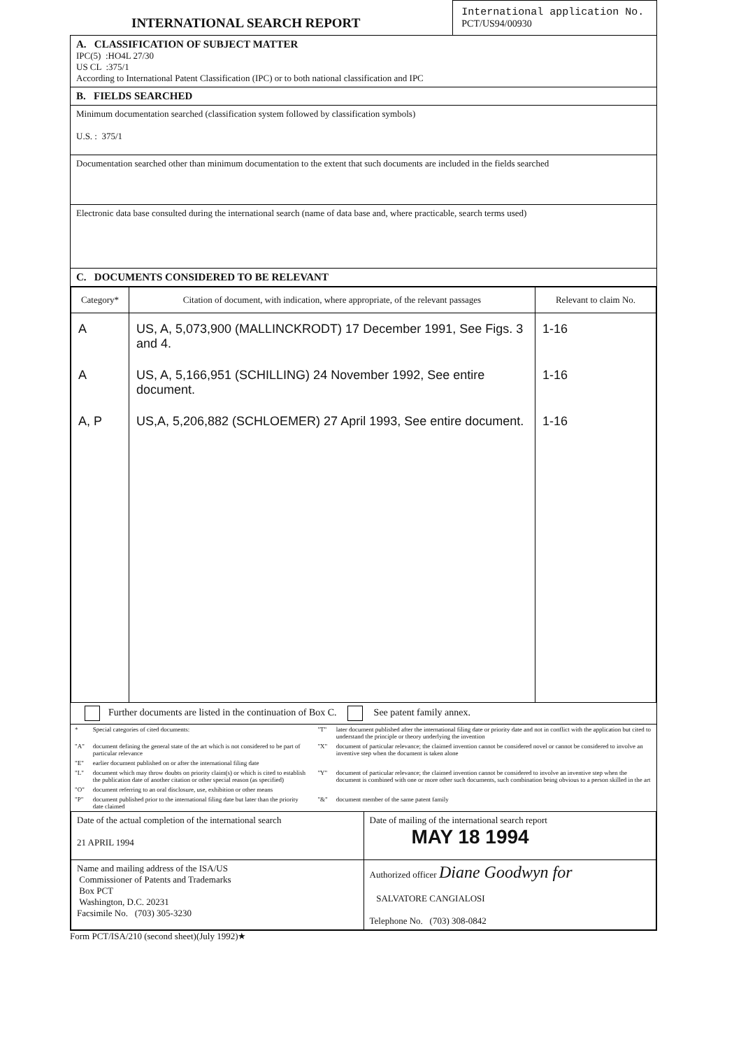INTERNATIONAL SEARCH REPORT
International application No.
PCT/US94/00930
A. CLASSIFICATION OF SUBJECT MATTER
IPC(5) :HO4L 27/30
US CL :375/1
According to International Patent Classification (IPC) or to both national classification and IPC
B. FIELDS SEARCHED
Minimum documentation searched (classification system followed by classification symbols)
U.S. : 375/1
Documentation searched other than minimum documentation to the extent that such documents are included in the fields searched
Electronic data base consulted during the international search (name of data base and, where practicable, search terms used)
C. DOCUMENTS CONSIDERED TO BE RELEVANT
| Category* | Citation of document, with indication, where appropriate, of the relevant passages | Relevant to claim No. |
| --- | --- | --- |
| A | US, A, 5,073,900 (MALLINCKRODT) 17 December 1991, See Figs. 3 and 4. | 1-16 |
| A | US, A, 5,166,951 (SCHILLING) 24 November 1992, See entire document. | 1-16 |
| A, P | US,A, 5,206,882 (SCHLOEMER) 27 April 1993, See entire document. | 1-16 |
Further documents are listed in the continuation of Box C. See patent family annex.
| * | Special categories of cited documents: | "T" | later document published after the international filing date or priority date and not in conflict with the application but cited to understand the principle or theory underlying the invention |
| "A" | document defining the general state of the art which is not considered to be part of particular relevance | "X" | document of particular relevance; the claimed invention cannot be considered novel or cannot be considered to involve an inventive step when the document is taken alone |
| "E" | earlier document published on or after the international filing date | | |
| "L" | document which may throw doubts on priority claim(s) or which is cited to establish the publication date of another citation or other special reason (as specified) | "Y" | document of particular relevance; the claimed invention cannot be considered to involve an inventive step when the document is combined with one or more other such documents, such combination being obvious to a person skilled in the art |
| "O" | document referring to an oral disclosure, use, exhibition or other means | | |
| "P" | document published prior to the international filing date but later than the priority date claimed | "&" | document member of the same patent family |
| Date of the actual completion of the international search 21 APRIL 1994 | Date of mailing of the international search report MAY 18 1994 |
| Name and mailing address of the ISA/US Commissioner of Patents and Trademarks Box PCT Washington, D.C. 20231 Facsimile No. (703) 305-3230 | Authorized officer Diane Goodwyn for SALVATORE CANGIALOSI Telephone No. (703) 308-0842 |
Form PCT/ISA/210 (second sheet)(July 1992)★